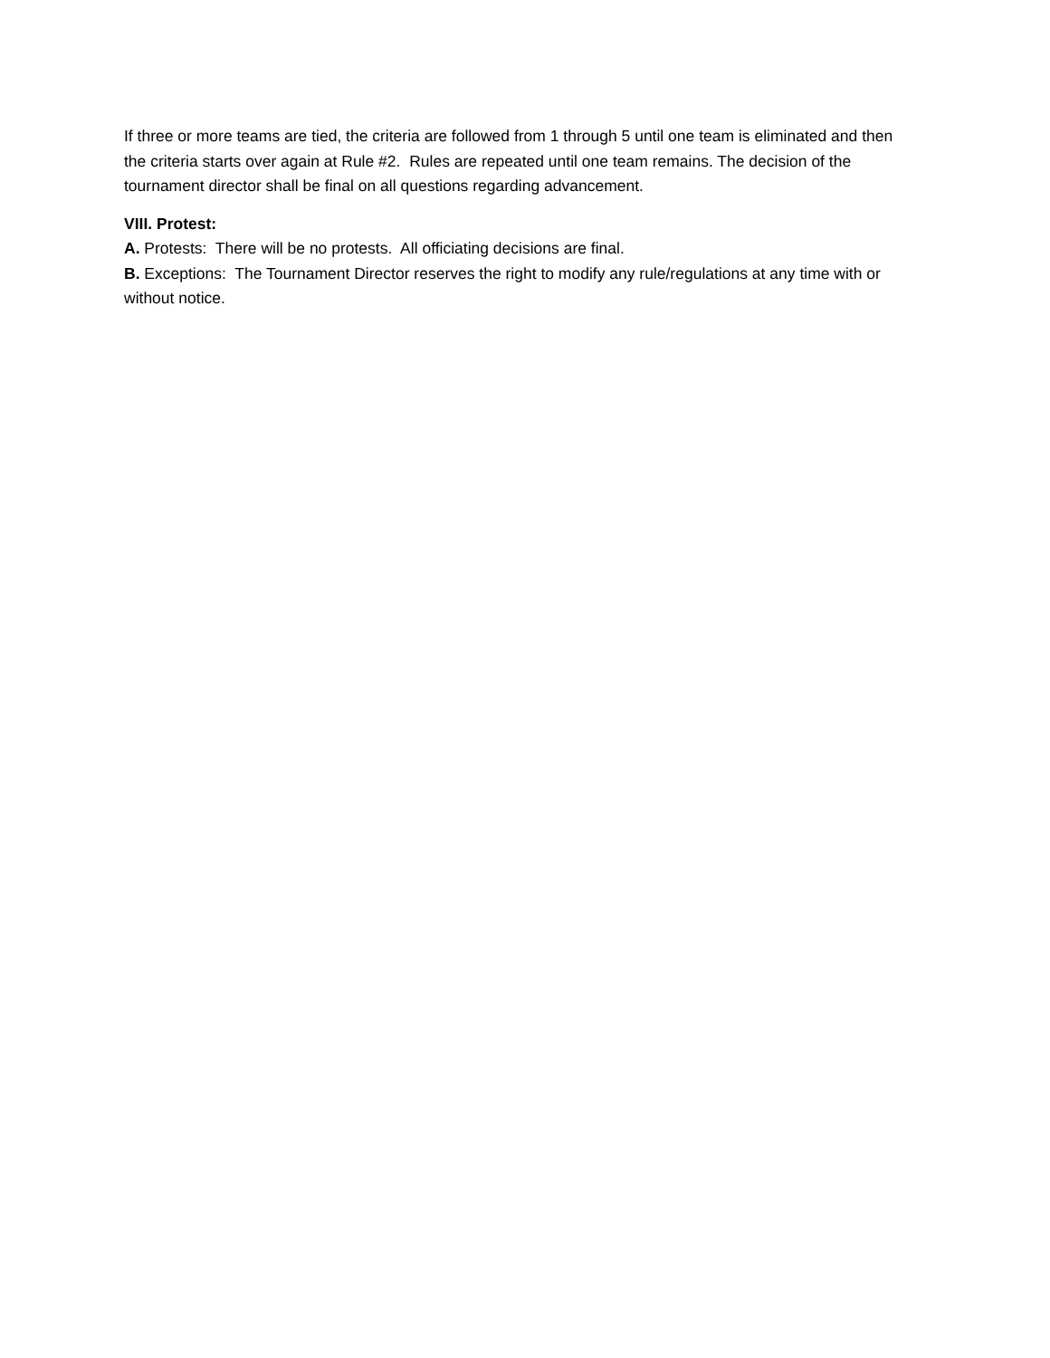If three or more teams are tied, the criteria are followed from 1 through 5 until one team is eliminated and then the criteria starts over again at Rule #2. Rules are repeated until one team remains. The decision of the tournament director shall be final on all questions regarding advancement.
VIII. Protest:
A. Protests: There will be no protests. All officiating decisions are final.
B. Exceptions: The Tournament Director reserves the right to modify any rule/regulations at any time with or without notice.